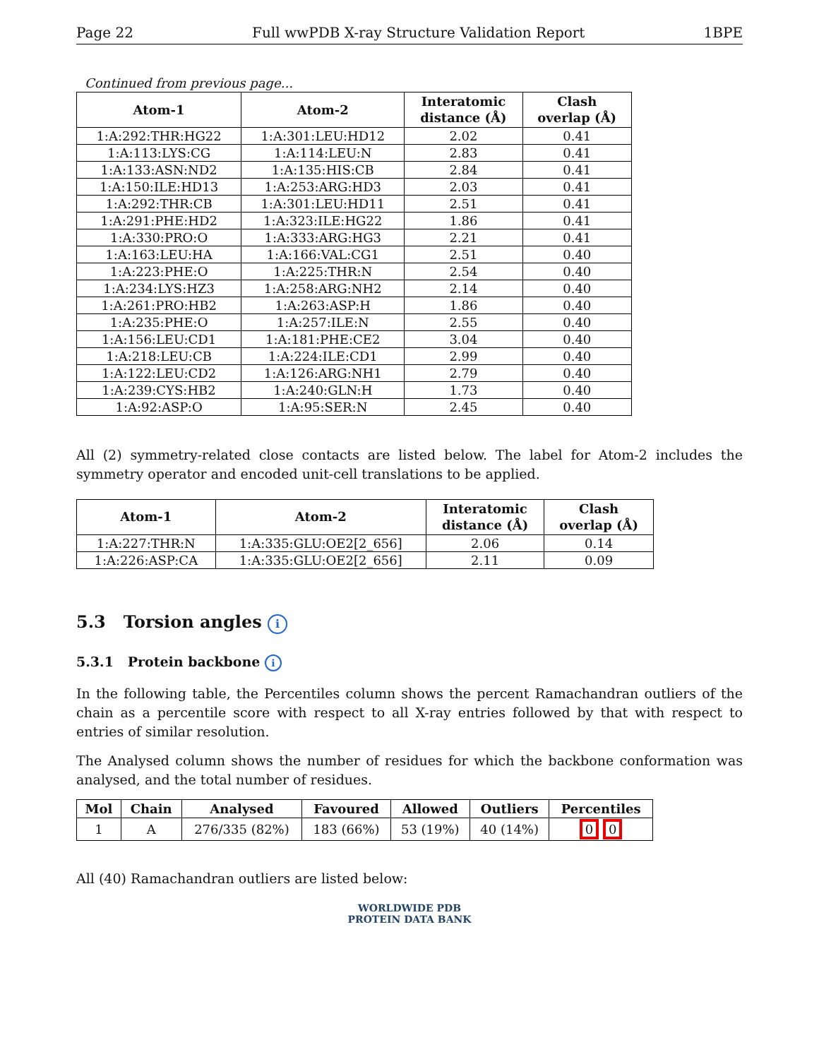Page 22 Full wwPDB X-ray Structure Validation Report 1BPE
Continued from previous page...
| Atom-1 | Atom-2 | Interatomic distance (Å) | Clash overlap (Å) |
| --- | --- | --- | --- |
| 1:A:292:THR:HG22 | 1:A:301:LEU:HD12 | 2.02 | 0.41 |
| 1:A:113:LYS:CG | 1:A:114:LEU:N | 2.83 | 0.41 |
| 1:A:133:ASN:ND2 | 1:A:135:HIS:CB | 2.84 | 0.41 |
| 1:A:150:ILE:HD13 | 1:A:253:ARG:HD3 | 2.03 | 0.41 |
| 1:A:292:THR:CB | 1:A:301:LEU:HD11 | 2.51 | 0.41 |
| 1:A:291:PHE:HD2 | 1:A:323:ILE:HG22 | 1.86 | 0.41 |
| 1:A:330:PRO:O | 1:A:333:ARG:HG3 | 2.21 | 0.41 |
| 1:A:163:LEU:HA | 1:A:166:VAL:CG1 | 2.51 | 0.40 |
| 1:A:223:PHE:O | 1:A:225:THR:N | 2.54 | 0.40 |
| 1:A:234:LYS:HZ3 | 1:A:258:ARG:NH2 | 2.14 | 0.40 |
| 1:A:261:PRO:HB2 | 1:A:263:ASP:H | 1.86 | 0.40 |
| 1:A:235:PHE:O | 1:A:257:ILE:N | 2.55 | 0.40 |
| 1:A:156:LEU:CD1 | 1:A:181:PHE:CE2 | 3.04 | 0.40 |
| 1:A:218:LEU:CB | 1:A:224:ILE:CD1 | 2.99 | 0.40 |
| 1:A:122:LEU:CD2 | 1:A:126:ARG:NH1 | 2.79 | 0.40 |
| 1:A:239:CYS:HB2 | 1:A:240:GLN:H | 1.73 | 0.40 |
| 1:A:92:ASP:O | 1:A:95:SER:N | 2.45 | 0.40 |
All (2) symmetry-related close contacts are listed below. The label for Atom-2 includes the symmetry operator and encoded unit-cell translations to be applied.
| Atom-1 | Atom-2 | Interatomic distance (Å) | Clash overlap (Å) |
| --- | --- | --- | --- |
| 1:A:227:THR:N | 1:A:335:GLU:OE2[2_656] | 2.06 | 0.14 |
| 1:A:226:ASP:CA | 1:A:335:GLU:OE2[2_656] | 2.11 | 0.09 |
5.3 Torsion angles i
5.3.1 Protein backbone i
In the following table, the Percentiles column shows the percent Ramachandran outliers of the chain as a percentile score with respect to all X-ray entries followed by that with respect to entries of similar resolution.
The Analysed column shows the number of residues for which the backbone conformation was analysed, and the total number of residues.
| Mol | Chain | Analysed | Favoured | Allowed | Outliers | Percentiles |
| --- | --- | --- | --- | --- | --- | --- |
| 1 | A | 276/335 (82%) | 183 (66%) | 53 (19%) | 40 (14%) | 0 0 |
All (40) Ramachandran outliers are listed below:
WORLDWIDE PDB
PROTEIN DATA BANK